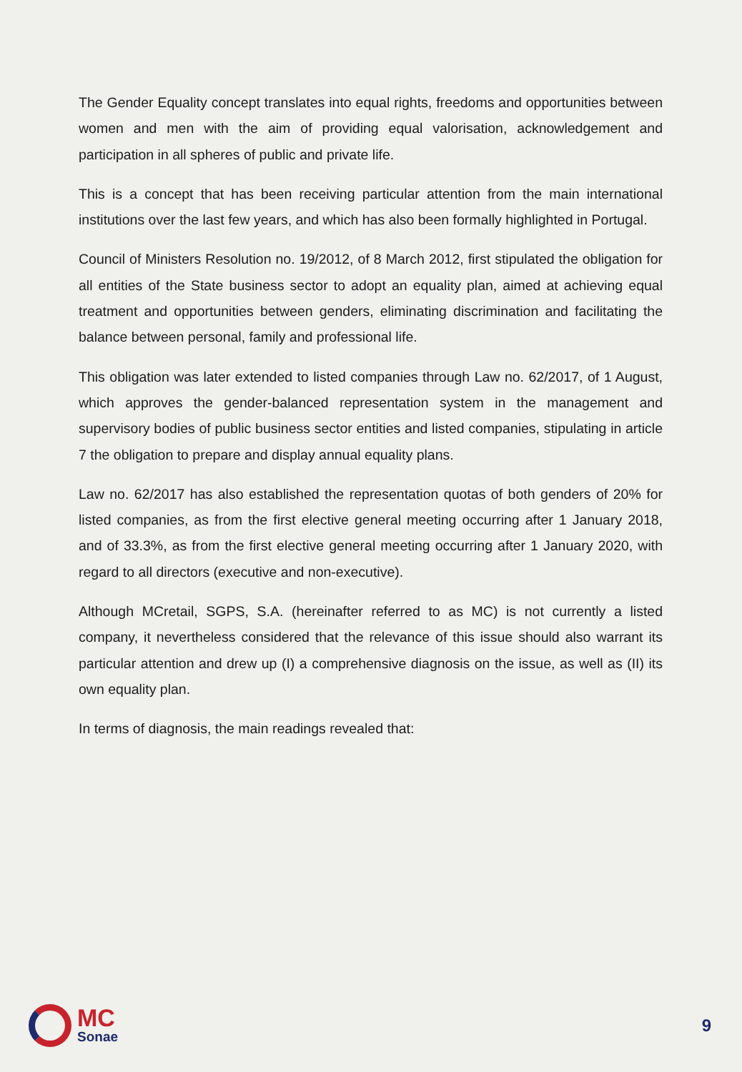The Gender Equality concept translates into equal rights, freedoms and opportunities between women and men with the aim of providing equal valorisation, acknowledgement and participation in all spheres of public and private life.
This is a concept that has been receiving particular attention from the main international institutions over the last few years, and which has also been formally highlighted in Portugal.
Council of Ministers Resolution no. 19/2012, of 8 March 2012, first stipulated the obligation for all entities of the State business sector to adopt an equality plan, aimed at achieving equal treatment and opportunities between genders, eliminating discrimination and facilitating the balance between personal, family and professional life.
This obligation was later extended to listed companies through Law no. 62/2017, of 1 August, which approves the gender-balanced representation system in the management and supervisory bodies of public business sector entities and listed companies, stipulating in article 7 the obligation to prepare and display annual equality plans.
Law no. 62/2017 has also established the representation quotas of both genders of 20% for listed companies, as from the first elective general meeting occurring after 1 January 2018, and of 33.3%, as from the first elective general meeting occurring after 1 January 2020, with regard to all directors (executive and non-executive).
Although MCretail, SGPS, S.A. (hereinafter referred to as MC) is not currently a listed company, it nevertheless considered that the relevance of this issue should also warrant its particular attention and drew up (I) a comprehensive diagnosis on the issue, as well as (II) its own equality plan.
In terms of diagnosis, the main readings revealed that:
MC
Sonae
9